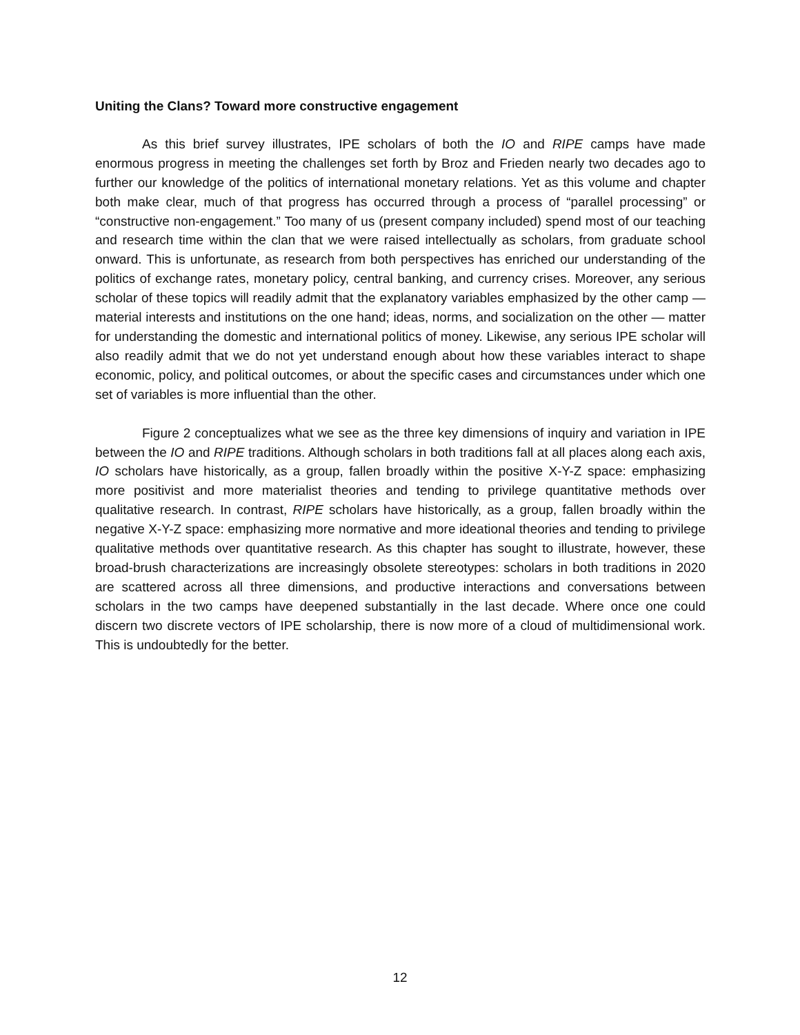Uniting the Clans? Toward more constructive engagement
As this brief survey illustrates, IPE scholars of both the IO and RIPE camps have made enormous progress in meeting the challenges set forth by Broz and Frieden nearly two decades ago to further our knowledge of the politics of international monetary relations. Yet as this volume and chapter both make clear, much of that progress has occurred through a process of “parallel processing” or “constructive non-engagement.” Too many of us (present company included) spend most of our teaching and research time within the clan that we were raised intellectually as scholars, from graduate school onward. This is unfortunate, as research from both perspectives has enriched our understanding of the politics of exchange rates, monetary policy, central banking, and currency crises. Moreover, any serious scholar of these topics will readily admit that the explanatory variables emphasized by the other camp — material interests and institutions on the one hand; ideas, norms, and socialization on the other — matter for understanding the domestic and international politics of money. Likewise, any serious IPE scholar will also readily admit that we do not yet understand enough about how these variables interact to shape economic, policy, and political outcomes, or about the specific cases and circumstances under which one set of variables is more influential than the other.
Figure 2 conceptualizes what we see as the three key dimensions of inquiry and variation in IPE between the IO and RIPE traditions. Although scholars in both traditions fall at all places along each axis, IO scholars have historically, as a group, fallen broadly within the positive X-Y-Z space: emphasizing more positivist and more materialist theories and tending to privilege quantitative methods over qualitative research. In contrast, RIPE scholars have historically, as a group, fallen broadly within the negative X-Y-Z space: emphasizing more normative and more ideational theories and tending to privilege qualitative methods over quantitative research. As this chapter has sought to illustrate, however, these broad-brush characterizations are increasingly obsolete stereotypes: scholars in both traditions in 2020 are scattered across all three dimensions, and productive interactions and conversations between scholars in the two camps have deepened substantially in the last decade. Where once one could discern two discrete vectors of IPE scholarship, there is now more of a cloud of multidimensional work. This is undoubtedly for the better.
12